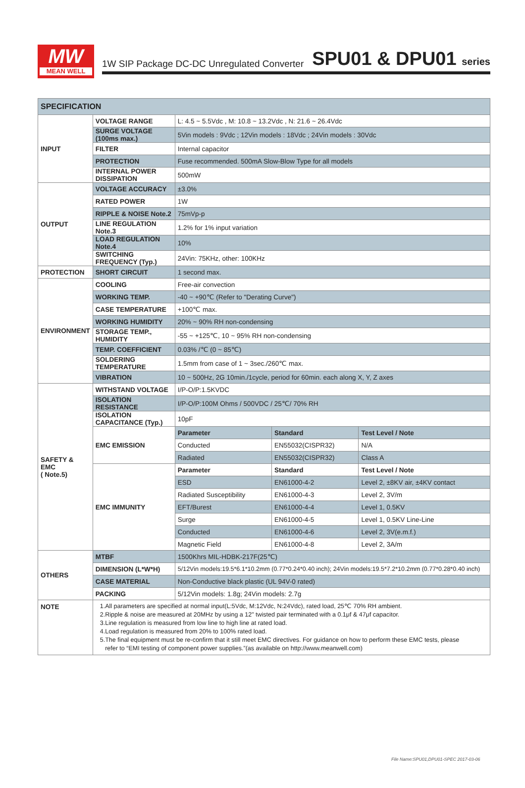MW
MEAN WELL
1W SIP Package DC-DC Unregulated Converter SPU01 & DPU01 series
| SPECIFICATION | | | | |
| --- | --- | --- | --- | --- |
| INPUT | VOLTAGE RANGE | L: 4.5 ~ 5.5Vdc , M: 10.8 ~ 13.2Vdc , N: 21.6 ~ 26.4Vdc | | |
| | SURGE VOLTAGE (100ms max.) | 5Vin models : 9Vdc ; 12Vin models : 18Vdc ; 24Vin models : 30Vdc | | |
| | FILTER | Internal capacitor | | |
| | PROTECTION | Fuse recommended. 500mA Slow-Blow Type for all models | | |
| | INTERNAL POWER DISSIPATION | 500mW | | |
| OUTPUT | VOLTAGE ACCURACY | ±3.0% | | |
| | RATED POWER | 1W | | |
| | RIPPLE & NOISE Note.2 | 75mVp-p | | |
| | LINE REGULATION Note.3 | 1.2% for 1% input variation | | |
| | LOAD REGULATION Note.4 | 10% | | |
| | SWITCHING FREQUENCY (Typ.) | 24Vin: 75KHz, other: 100KHz | | |
| PROTECTION | SHORT CIRCUIT | 1 second max. | | |
| ENVIRONMENT | COOLING | Free-air convection | | |
| | WORKING TEMP. | -40 ~ +90℃ (Refer to "Derating Curve") | | |
| | CASE TEMPERATURE | +100℃ max. | | |
| | WORKING HUMIDITY | 20% ~ 90% RH non-condensing | | |
| | STORAGE TEMP., HUMIDITY | -55 ~ +125℃, 10 ~ 95% RH non-condensing | | |
| | TEMP. COEFFICIENT | 0.03% /℃ (0 ~ 85℃) | | |
| | SOLDERING TEMPERATURE | 1.5mm from case of 1 ~ 3sec./260℃ max. | | |
| | VIBRATION | 10 ~ 500Hz, 2G 10min./1cycle, period for 60min. each along X, Y, Z axes | | |
| SAFETY & EMC ( Note.5) | WITHSTAND VOLTAGE | I/P-O/P:1.5KVDC | | |
| | ISOLATION RESISTANCE | I/P-O/P:100M Ohms / 500VDC / 25℃/ 70% RH | | |
| | ISOLATION CAPACITANCE (Typ.) | 10pF | | |
| | EMC EMISSION | Parameter | Standard | Test Level / Note |
| | | Conducted | EN55032(CISPR32) | N/A |
| | | Radiated | EN55032(CISPR32) | Class A |
| | EMC IMMUNITY | Parameter | Standard | Test Level / Note |
| | | ESD | EN61000-4-2 | Level 2, ±8KV air, ±4KV contact |
| | | Radiated Susceptibility | EN61000-4-3 | Level 2, 3V/m |
| | | EFT/Burest | EN61000-4-4 | Level 1, 0.5KV |
| | | Surge | EN61000-4-5 | Level 1, 0.5KV Line-Line |
| | | Conducted | EN61000-4-6 | Level 2, 3V(e.m.f.) |
| | | Magnetic Field | EN61000-4-8 | Level 2, 3A/m |
| OTHERS | MTBF | 1500Khrs MIL-HDBK-217F(25℃) | | |
| | DIMENSION (L*W*H) | 5/12Vin models:19.5*6.1*10.2mm (0.77*0.24*0.40 inch); 24Vin models:19.5*7.2*10.2mm (0.77*0.28*0.40 inch) | | |
| | CASE MATERIAL | Non-Conductive black plastic (UL 94V-0 rated) | | |
| | PACKING | 5/12Vin models: 1.8g; 24Vin models: 2.7g | | |
| NOTE | 1.All parameters are specified at normal input(L:5Vdc, M:12Vdc, N:24Vdc), rated load, 25℃ 70% RH ambient. 2.Ripple & noise are measured at 20MHz by using a 12" twisted pair terminated with a 0.1μf & 47μf capacitor. 3.Line regulation is measured from low line to high line at rated load. 4.Load regulation is measured from 20% to 100% rated load. 5.The final equipment must be re-confirm that it still meet EMC directives. For guidance on how to perform these EMC tests, please refer to “EMI testing of component power supplies.”(as available on http://www.meanwell.com) | | | |
File Name:SPU01,DPU01-SPEC 2017-03-06